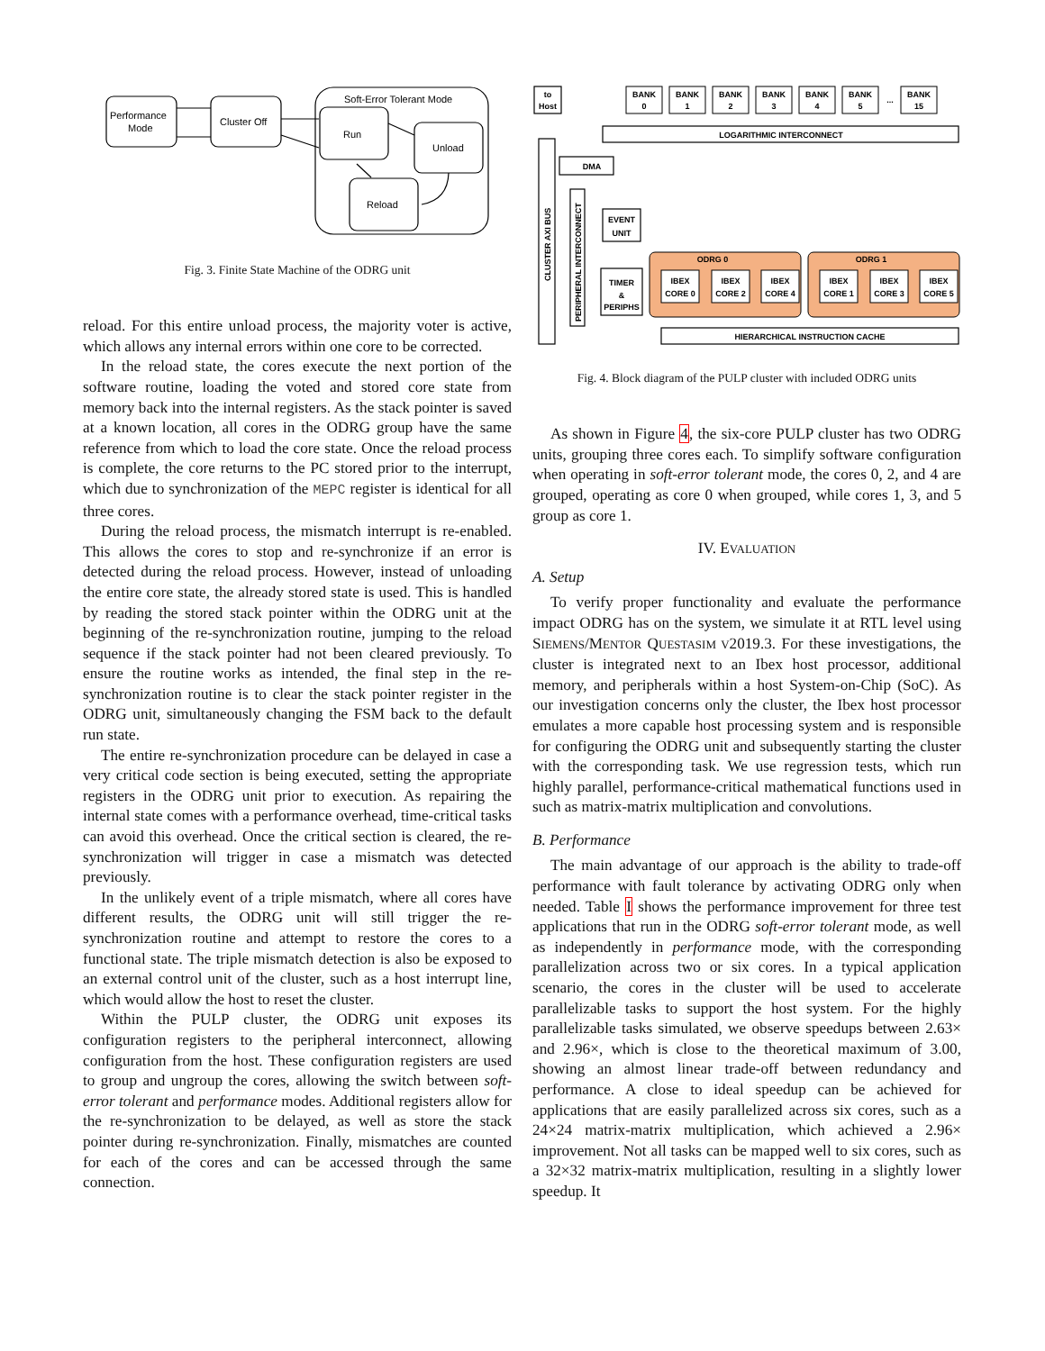Performance
Mode
Cluster Off
Soft-Error Tolerant Mode
Run
Unload
Reload
Fig. 3. Finite State Machine of the ODRG unit
reload. For this entire unload process, the majority voter is active, which allows any internal errors within one core to be corrected.
In the reload state, the cores execute the next portion of the software routine, loading the voted and stored core state from memory back into the internal registers. As the stack pointer is saved at a known location, all cores in the ODRG group have the same reference from which to load the core state. Once the reload process is complete, the core returns to the PC stored prior to the interrupt, which due to synchronization of the MEPC register is identical for all three cores.
During the reload process, the mismatch interrupt is re-enabled. This allows the cores to stop and re-synchronize if an error is detected during the reload process. However, instead of unloading the entire core state, the already stored state is used. This is handled by reading the stored stack pointer within the ODRG unit at the beginning of the re-synchronization routine, jumping to the reload sequence if the stack pointer had not been cleared previously. To ensure the routine works as intended, the final step in the re-synchronization routine is to clear the stack pointer register in the ODRG unit, simultaneously changing the FSM back to the default run state.
The entire re-synchronization procedure can be delayed in case a very critical code section is being executed, setting the appropriate registers in the ODRG unit prior to execution. As repairing the internal state comes with a performance overhead, time-critical tasks can avoid this overhead. Once the critical section is cleared, the re-synchronization will trigger in case a mismatch was detected previously.
In the unlikely event of a triple mismatch, where all cores have different results, the ODRG unit will still trigger the re-synchronization routine and attempt to restore the cores to a functional state. The triple mismatch detection is also be exposed to an external control unit of the cluster, such as a host interrupt line, which would allow the host to reset the cluster.
Within the PULP cluster, the ODRG unit exposes its configuration registers to the peripheral interconnect, allowing configuration from the host. These configuration registers are used to group and ungroup the cores, allowing the switch between soft-error tolerant and performance modes. Additional registers allow for the re-synchronization to be delayed, as well as store the stack pointer during re-synchronization. Finally, mismatches are counted for each of the cores and can be accessed through the same connection.
to
Host
BANK
0
BANK
1
BANK
2
BANK
3
BANK
4
BANK
5
...
BANK
15
LOGARITHMIC INTERCONNECT
DMA
EVENT
UNIT
TIMER
&
PERIPHS
ODRG 0
ODRG 1
IBEX
CORE 0
IBEX
CORE 2
IBEX
CORE 4
IBEX
CORE 1
IBEX
CORE 3
IBEX
CORE 5
HIERARCHICAL INSTRUCTION CACHE
CLUSTER AXI BUS
PERIPHERAL INTERCONNECT
Fig. 4. Block diagram of the PULP cluster with included ODRG units
As shown in Figure 4, the six-core PULP cluster has two ODRG units, grouping three cores each. To simplify software configuration when operating in soft-error tolerant mode, the cores 0, 2, and 4 are grouped, operating as core 0 when grouped, while cores 1, 3, and 5 group as core 1.
IV. EVALUATION
A. Setup
To verify proper functionality and evaluate the performance impact ODRG has on the system, we simulate it at RTL level using SIEMENS/MENTOR QUESTASIM V2019.3. For these investigations, the cluster is integrated next to an Ibex host processor, additional memory, and peripherals within a host System-on-Chip (SoC). As our investigation concerns only the cluster, the Ibex host processor emulates a more capable host processing system and is responsible for configuring the ODRG unit and subsequently starting the cluster with the corresponding task. We use regression tests, which run highly parallel, performance-critical mathematical functions used in such as matrix-matrix multiplication and convolutions.
B. Performance
The main advantage of our approach is the ability to trade-off performance with fault tolerance by activating ODRG only when needed. Table I shows the performance improvement for three test applications that run in the ODRG soft-error tolerant mode, as well as independently in performance mode, with the corresponding parallelization across two or six cores. In a typical application scenario, the cores in the cluster will be used to accelerate parallelizable tasks to support the host system. For the highly parallelizable tasks simulated, we observe speedups between 2.63× and 2.96×, which is close to the theoretical maximum of 3.00, showing an almost linear trade-off between redundancy and performance. A close to ideal speedup can be achieved for applications that are easily parallelized across six cores, such as a 24×24 matrix-matrix multiplication, which achieved a 2.96× improvement. Not all tasks can be mapped well to six cores, such as a 32×32 matrix-matrix multiplication, resulting in a slightly lower speedup. It